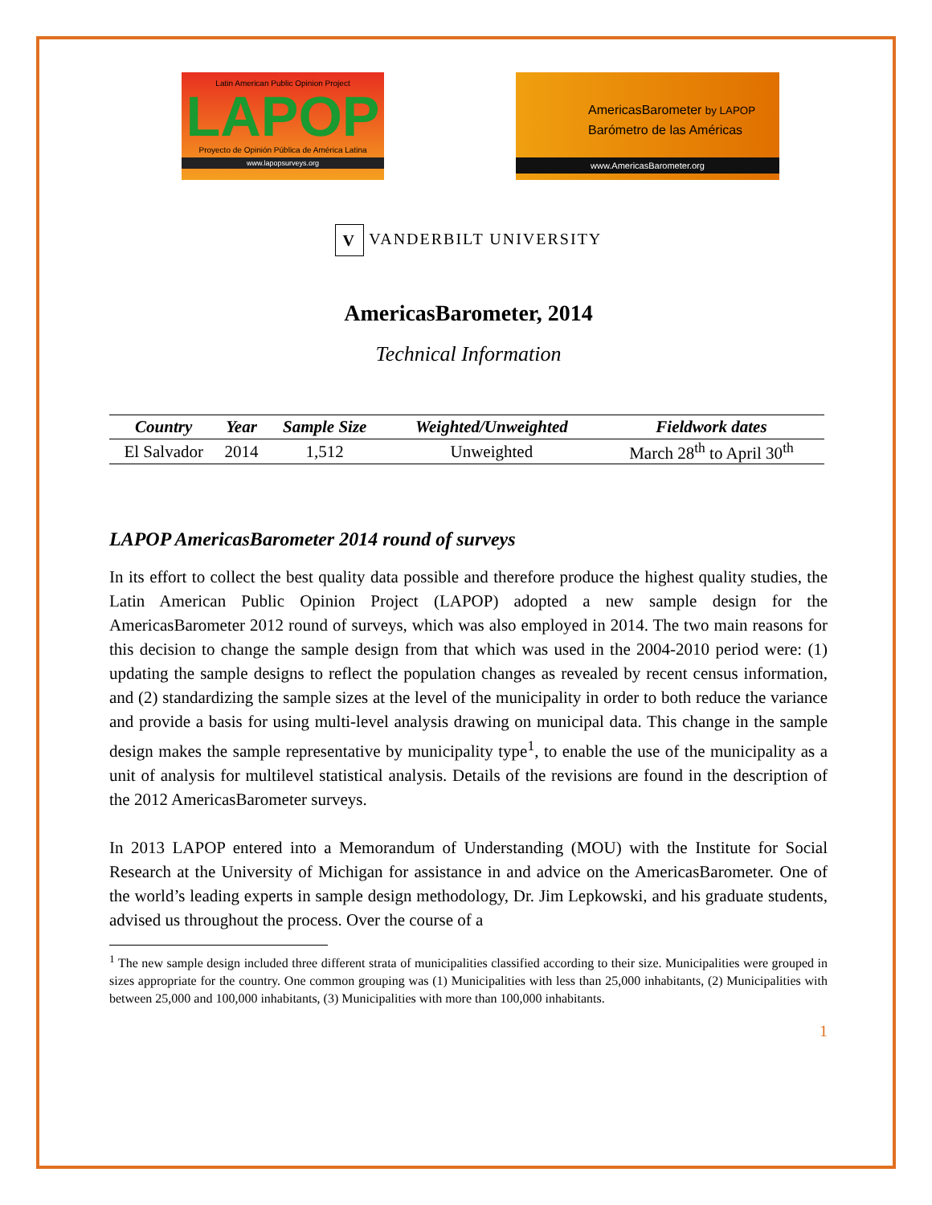Latin American Public Opinion Project
LAPOP
Proyecto de Opinión Pública de América Latina
www.lapopsurveys.org
AmericasBarometer by LAPOP
Barómetro de las Américas
www.AmericasBarometer.org
V VANDERBILT UNIVERSITY
AmericasBarometer, 2014
Technical Information
| Country | Year | Sample Size | Weighted/Unweighted | Fieldwork dates |
| --- | --- | --- | --- | --- |
| El Salvador | 2014 | 1,512 | Unweighted | March 28<sup>th</sup> to April 30<sup>th</sup> |
LAPOP AmericasBarometer 2014 round of surveys
In its effort to collect the best quality data possible and therefore produce the highest quality studies, the Latin American Public Opinion Project (LAPOP) adopted a new sample design for the AmericasBarometer 2012 round of surveys, which was also employed in 2014. The two main reasons for this decision to change the sample design from that which was used in the 2004-2010 period were: (1) updating the sample designs to reflect the population changes as revealed by recent census information, and (2) standardizing the sample sizes at the level of the municipality in order to both reduce the variance and provide a basis for using multi-level analysis drawing on municipal data. This change in the sample design makes the sample representative by municipality type<sup>1</sup>, to enable the use of the municipality as a unit of analysis for multilevel statistical analysis. Details of the revisions are found in the description of the 2012 AmericasBarometer surveys.
In 2013 LAPOP entered into a Memorandum of Understanding (MOU) with the Institute for Social Research at the University of Michigan for assistance in and advice on the AmericasBarometer. One of the world’s leading experts in sample design methodology, Dr. Jim Lepkowski, and his graduate students, advised us throughout the process. Over the course of a
<sup>1</sup> The new sample design included three different strata of municipalities classified according to their size. Municipalities were grouped in sizes appropriate for the country. One common grouping was (1) Municipalities with less than 25,000 inhabitants, (2) Municipalities with between 25,000 and 100,000 inhabitants, (3) Municipalities with more than 100,000 inhabitants.
1